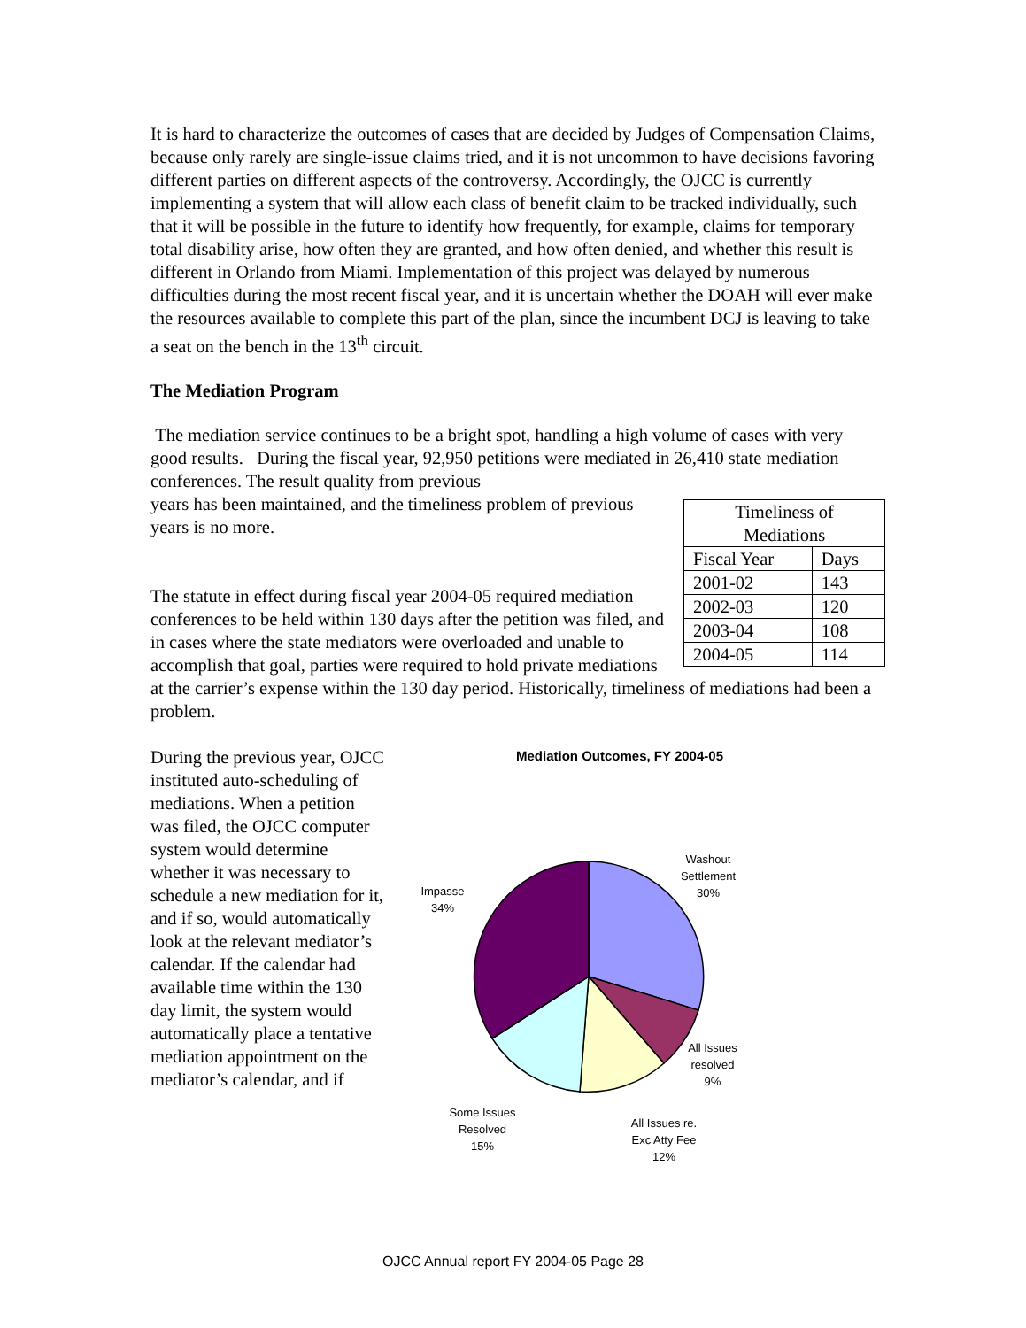It is hard to characterize the outcomes of cases that are decided by Judges of Compensation Claims, because only rarely are single-issue claims tried, and it is not uncommon to have decisions favoring different parties on different aspects of the controversy. Accordingly, the OJCC is currently implementing a system that will allow each class of benefit claim to be tracked individually, such that it will be possible in the future to identify how frequently, for example, claims for temporary total disability arise, how often they are granted, and how often denied, and whether this result is different in Orlando from Miami. Implementation of this project was delayed by numerous difficulties during the most recent fiscal year, and it is uncertain whether the DOAH will ever make the resources available to complete this part of the plan, since the incumbent DCJ is leaving to take a seat on the bench in the 13<sup>th</sup> circuit.
The Mediation Program
The mediation service continues to be a bright spot, handling a high volume of cases with very good results. During the fiscal year, 92,950 petitions were mediated in 26,410 state mediation conferences. The result quality from previous
| Timeliness of Mediations | |
| --- | --- |
| Fiscal Year | Days |
| 2001-02 | 143 |
| 2002-03 | 120 |
| 2003-04 | 108 |
| 2004-05 | 114 |
years has been maintained, and the timeliness problem of previous years is no more.
The statute in effect during fiscal year 2004-05 required mediation conferences to be held within 130 days after the petition was filed, and in cases where the state mediators were overloaded and unable to accomplish that goal, parties were required to hold private mediations at the carrier’s expense within the 130 day period. Historically, timeliness of mediations had been a problem.
During the previous year, OJCC instituted auto-scheduling of mediations. When a petition was filed, the OJCC computer system would determine whether it was necessary to schedule a new mediation for it, and if so, would automatically look at the relevant mediator’s calendar. If the calendar had available time within the 130 day limit, the system would automatically place a tentative mediation appointment on the mediator’s calendar, and if
Mediation Outcomes, FY 2004-05
Washout
Settlement
30%
Impasse
34%
All Issues
resolved
9%
All Issues re.
Exc Atty Fee
12%
Some Issues
Resolved
15%
OJCC Annual report FY 2004-05 Page 28